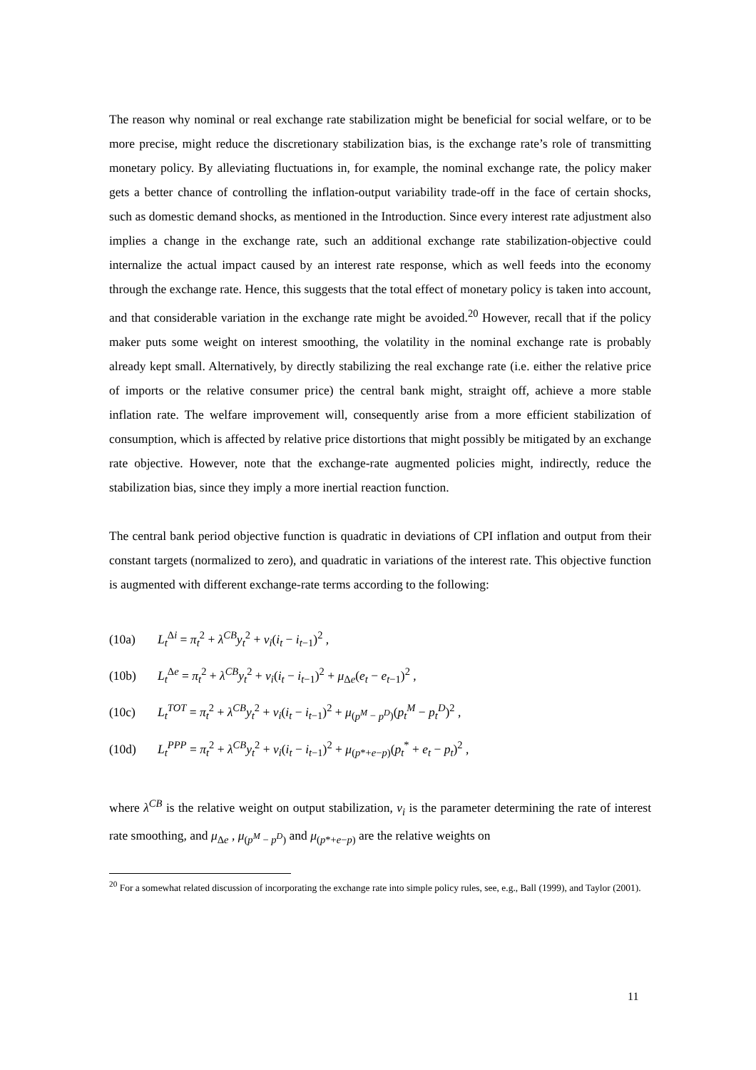The reason why nominal or real exchange rate stabilization might be beneficial for social welfare, or to be more precise, might reduce the discretionary stabilization bias, is the exchange rate’s role of transmitting monetary policy. By alleviating fluctuations in, for example, the nominal exchange rate, the policy maker gets a better chance of controlling the inflation-output variability trade-off in the face of certain shocks, such as domestic demand shocks, as mentioned in the Introduction. Since every interest rate adjustment also implies a change in the exchange rate, such an additional exchange rate stabilization-objective could internalize the actual impact caused by an interest rate response, which as well feeds into the economy through the exchange rate. Hence, this suggests that the total effect of monetary policy is taken into account, and that considerable variation in the exchange rate might be avoided.<sup>20</sup> However, recall that if the policy maker puts some weight on interest smoothing, the volatility in the nominal exchange rate is probably already kept small. Alternatively, by directly stabilizing the real exchange rate (i.e. either the relative price of imports or the relative consumer price) the central bank might, straight off, achieve a more stable inflation rate. The welfare improvement will, consequently arise from a more efficient stabilization of consumption, which is affected by relative price distortions that might possibly be mitigated by an exchange rate objective. However, note that the exchange-rate augmented policies might, indirectly, reduce the stabilization bias, since they imply a more inertial reaction function.
The central bank period objective function is quadratic in deviations of CPI inflation and output from their constant targets (normalized to zero), and quadratic in variations of the interest rate. This objective function is augmented with different exchange-rate terms according to the following:
(10a) L<sub>t</sub><sup>Δi</sup> = π<sub>t</sub><sup>2</sup> + λ<sup>CB</sup>y<sub>t</sub><sup>2</sup> + ν<sub>i</sub>(i<sub>t</sub> − i<sub>t−1</sub>)<sup>2</sup> ,
(10b) L<sub>t</sub><sup>Δe</sup> = π<sub>t</sub><sup>2</sup> + λ<sup>CB</sup>y<sub>t</sub><sup>2</sup> + ν<sub>i</sub>(i<sub>t</sub> − i<sub>t−1</sub>)<sup>2</sup> + μ<sub>Δe</sub>(e<sub>t</sub> − e<sub>t−1</sub>)<sup>2</sup> ,
(10c) L<sub>t</sub><sup>TOT</sup> = π<sub>t</sub><sup>2</sup> + λ<sup>CB</sup>y<sub>t</sub><sup>2</sup> + ν<sub>i</sub>(i<sub>t</sub> − i<sub>t−1</sub>)<sup>2</sup> + μ<sub>(p<sup>M</sup> − p<sup>D</sup>)</sub>(p<sub>t</sub><sup>M</sup> − p<sub>t</sub><sup>D</sup>)<sup>2</sup> ,
(10d) L<sub>t</sub><sup>PPP</sup> = π<sub>t</sub><sup>2</sup> + λ<sup>CB</sup>y<sub>t</sub><sup>2</sup> + ν<sub>i</sub>(i<sub>t</sub> − i<sub>t−1</sub>)<sup>2</sup> + μ<sub>(p*+e−p)</sub>(p<sub>t</sub><sup>*</sup> + e<sub>t</sub> − p<sub>t</sub>)<sup>2</sup> ,
where λ<sup>CB</sup> is the relative weight on output stabilization, ν<sub>i</sub> is the parameter determining the rate of interest rate smoothing, and μ<sub>Δe</sub> , μ<sub>(p<sup>M</sup> − p<sup>D</sup>)</sub> and μ<sub>(p*+e−p)</sub> are the relative weights on
<sup>20</sup> For a somewhat related discussion of incorporating the exchange rate into simple policy rules, see, e.g., Ball (1999), and Taylor (2001).
11